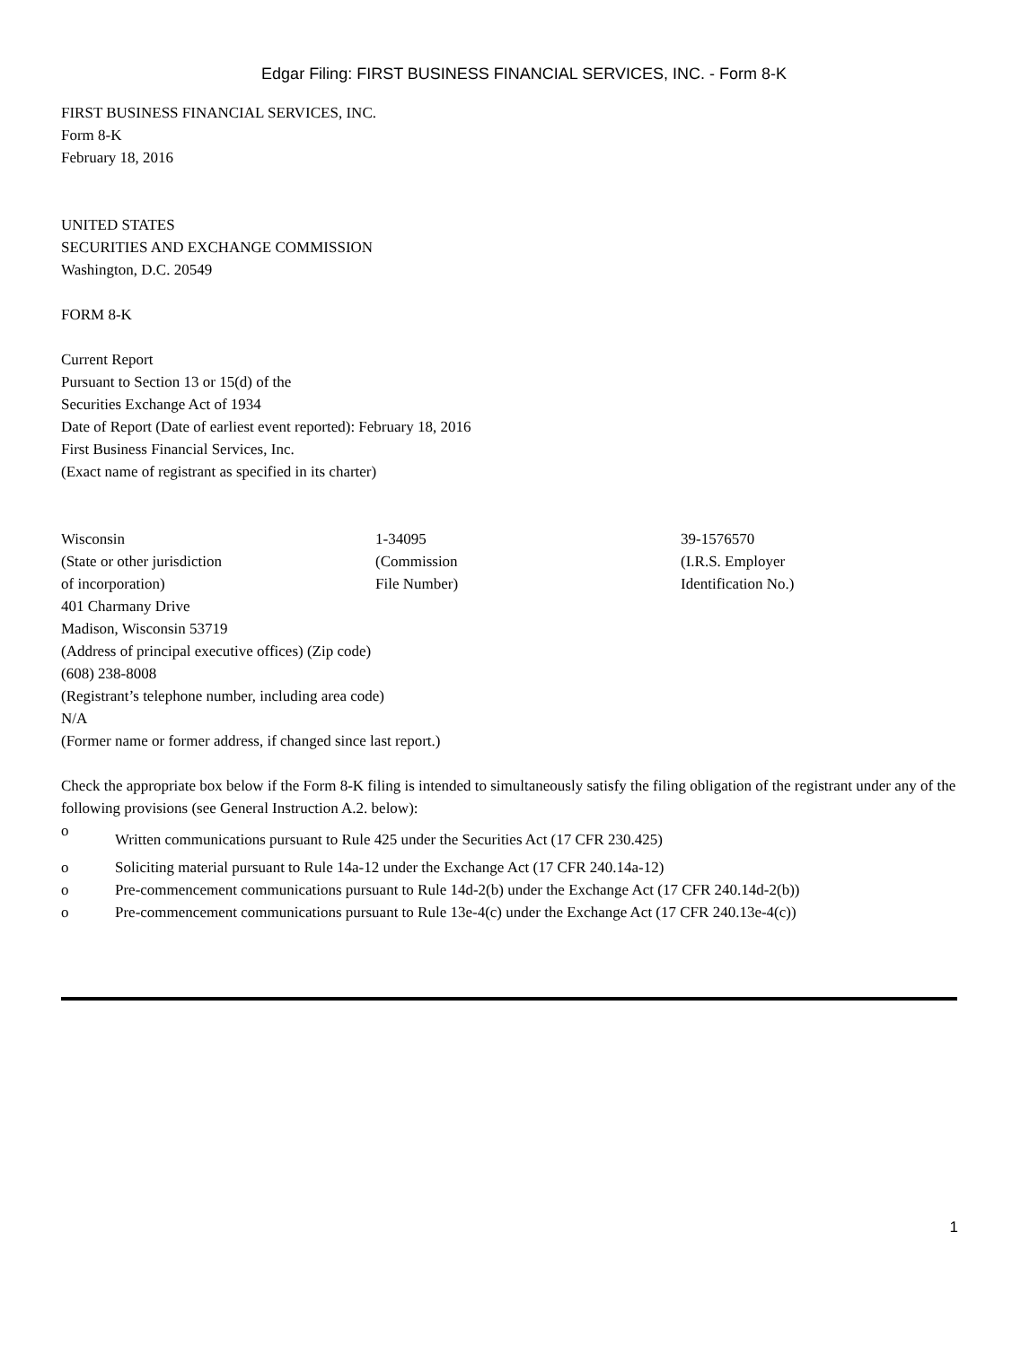Edgar Filing: FIRST BUSINESS FINANCIAL SERVICES, INC. - Form 8-K
FIRST BUSINESS FINANCIAL SERVICES, INC.
Form 8-K
February 18, 2016
UNITED STATES
SECURITIES AND EXCHANGE COMMISSION
Washington, D.C. 20549
FORM 8-K
Current Report
Pursuant to Section 13 or 15(d) of the
Securities Exchange Act of 1934
Date of Report (Date of earliest event reported): February 18, 2016
First Business Financial Services, Inc.
(Exact name of registrant as specified in its charter)
| Wisconsin (State or other jurisdiction of incorporation) | 1-34095 (Commission File Number) | 39-1576570 (I.R.S. Employer Identification No.) |
401 Charmany Drive
Madison, Wisconsin 53719
(Address of principal executive offices) (Zip code)
(608) 238-8008
(Registrant’s telephone number, including area code)
N/A
(Former name or former address, if changed since last report.)
Check the appropriate box below if the Form 8-K filing is intended to simultaneously satisfy the filing obligation of the registrant under any of the following provisions (see General Instruction A.2. below):
| o | Written communications pursuant to Rule 425 under the Securities Act (17 CFR 230.425) |
| o | Soliciting material pursuant to Rule 14a-12 under the Exchange Act (17 CFR 240.14a-12) |
| o | Pre-commencement communications pursuant to Rule 14d-2(b) under the Exchange Act (17 CFR 240.14d-2(b)) |
| o | Pre-commencement communications pursuant to Rule 13e-4(c) under the Exchange Act (17 CFR 240.13e-4(c)) |
1